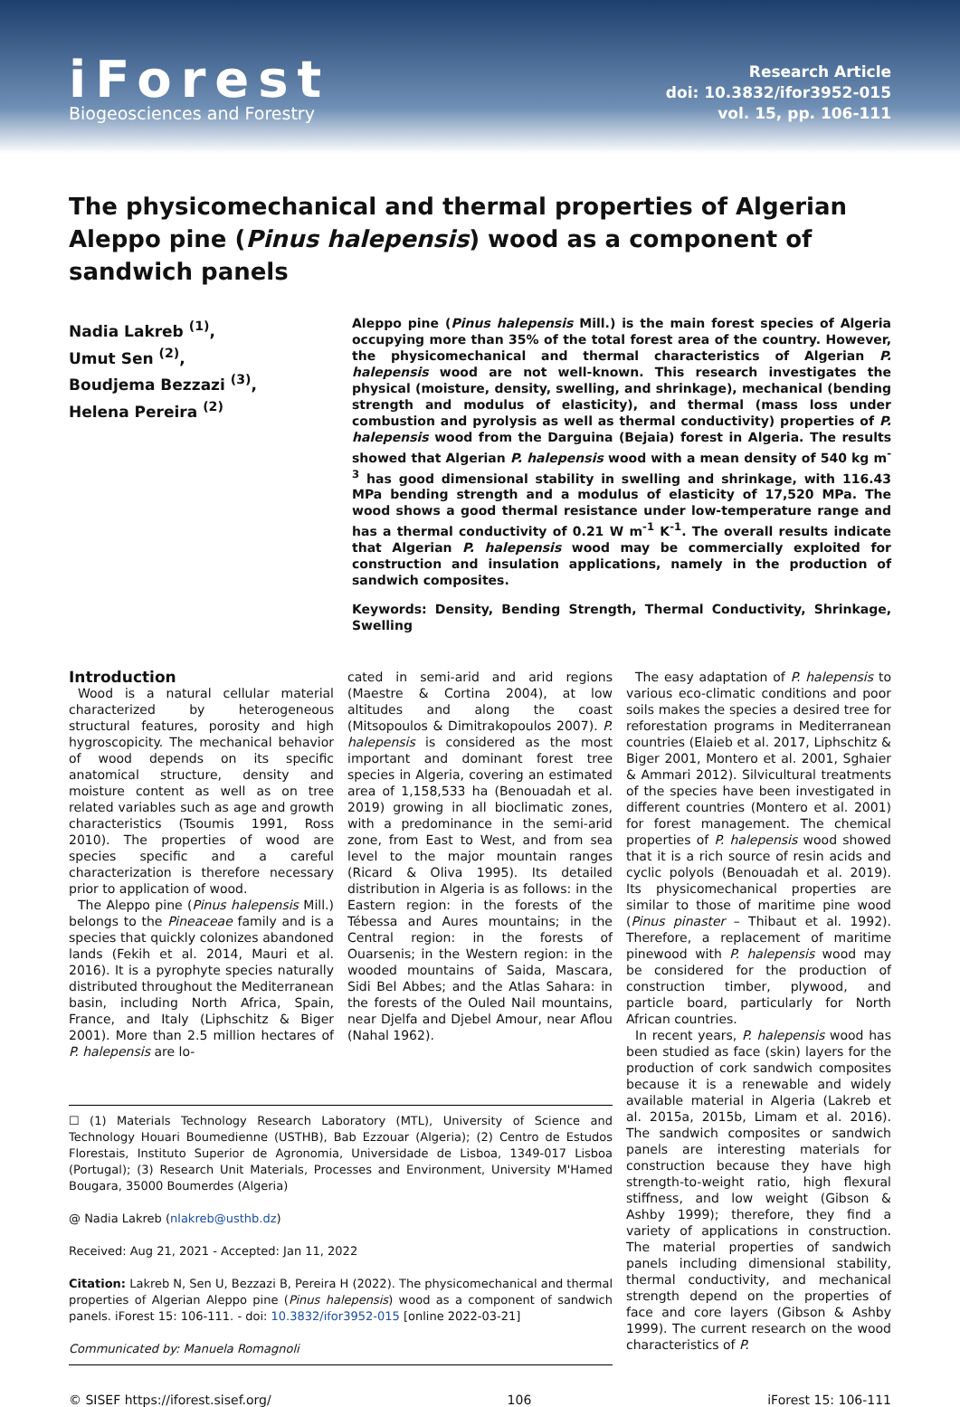iForest
Biogeosciences and Forestry
Research Article
doi: 10.3832/ifor3952-015
vol. 15, pp. 106-111
The physicomechanical and thermal properties of Algerian Aleppo pine (Pinus halepensis) wood as a component of sandwich panels
Nadia Lakreb <sup>(1)</sup>,
Umut Sen <sup>(2)</sup>,
Boudjema Bezzazi <sup>(3)</sup>,
Helena Pereira <sup>(2)</sup>
Aleppo pine (Pinus halepensis Mill.) is the main forest species of Algeria occupying more than 35% of the total forest area of the country. However, the physicomechanical and thermal characteristics of Algerian P. halepensis wood are not well-known. This research investigates the physical (moisture, density, swelling, and shrinkage), mechanical (bending strength and modulus of elasticity), and thermal (mass loss under combustion and pyrolysis as well as thermal conductivity) properties of P. halepensis wood from the Darguina (Bejaia) forest in Algeria. The results showed that Algerian P. halepensis wood with a mean density of 540 kg m<sup>-3</sup> has good dimensional stability in swelling and shrinkage, with 116.43 MPa bending strength and a modulus of elasticity of 17,520 MPa. The wood shows a good thermal resistance under low-temperature range and has a thermal conductivity of 0.21 W m<sup>-1</sup> K<sup>-1</sup>. The overall results indicate that Algerian P. halepensis wood may be commercially exploited for construction and insulation applications, namely in the production of sandwich composites.
Keywords: Density, Bending Strength, Thermal Conductivity, Shrinkage, Swelling
Introduction
Wood is a natural cellular material characterized by heterogeneous structural features, porosity and high hygroscopicity. The mechanical behavior of wood depends on its specific anatomical structure, density and moisture content as well as on tree related variables such as age and growth characteristics (Tsoumis 1991, Ross 2010). The properties of wood are species specific and a careful characterization is therefore necessary prior to application of wood.
The Aleppo pine (Pinus halepensis Mill.) belongs to the Pineaceae family and is a species that quickly colonizes abandoned lands (Fekih et al. 2014, Mauri et al. 2016). It is a pyrophyte species naturally distributed throughout the Mediterranean basin, including North Africa, Spain, France, and Italy (Liphschitz & Biger 2001). More than 2.5 million hectares of P. halepensis are lo-
cated in semi-arid and arid regions (Maestre & Cortina 2004), at low altitudes and along the coast (Mitsopoulos & Dimitrakopoulos 2007). P. halepensis is considered as the most important and dominant forest tree species in Algeria, covering an estimated area of 1,158,533 ha (Benouadah et al. 2019) growing in all bioclimatic zones, with a predominance in the semi-arid zone, from East to West, and from sea level to the major mountain ranges (Ricard & Oliva 1995). Its detailed distribution in Algeria is as follows: in the Eastern region: in the forests of the Tébessa and Aures mountains; in the Central region: in the forests of Ouarsenis; in the Western region: in the wooded mountains of Saida, Mascara, Sidi Bel Abbes; and the Atlas Sahara: in the forests of the Ouled Nail mountains, near Djelfa and Djebel Amour, near Aflou (Nahal 1962).
☐ (1) Materials Technology Research Laboratory (MTL), University of Science and Technology Houari Boumedienne (USTHB), Bab Ezzouar (Algeria); (2) Centro de Estudos Florestais, Instituto Superior de Agronomia, Universidade de Lisboa, 1349-017 Lisboa (Portugal); (3) Research Unit Materials, Processes and Environment, University M'Hamed Bougara, 35000 Boumerdes (Algeria)
@ Nadia Lakreb (nlakreb@usthb.dz)
Received: Aug 21, 2021 - Accepted: Jan 11, 2022
Citation: Lakreb N, Sen U, Bezzazi B, Pereira H (2022). The physicomechanical and thermal properties of Algerian Aleppo pine (Pinus halepensis) wood as a component of sandwich panels. iForest 15: 106-111. - doi: 10.3832/ifor3952-015 [online 2022-03-21]
Communicated by: Manuela Romagnoli
The easy adaptation of P. halepensis to various eco-climatic conditions and poor soils makes the species a desired tree for reforestation programs in Mediterranean countries (Elaieb et al. 2017, Liphschitz & Biger 2001, Montero et al. 2001, Sghaier & Ammari 2012). Silvicultural treatments of the species have been investigated in different countries (Montero et al. 2001) for forest management. The chemical properties of P. halepensis wood showed that it is a rich source of resin acids and cyclic polyols (Benouadah et al. 2019). Its physicomechanical properties are similar to those of maritime pine wood (Pinus pinaster – Thibaut et al. 1992). Therefore, a replacement of maritime pinewood with P. halepensis wood may be considered for the production of construction timber, plywood, and particle board, particularly for North African countries.
In recent years, P. halepensis wood has been studied as face (skin) layers for the production of cork sandwich composites because it is a renewable and widely available material in Algeria (Lakreb et al. 2015a, 2015b, Limam et al. 2016). The sandwich composites or sandwich panels are interesting materials for construction because they have high strength-to-weight ratio, high flexural stiffness, and low weight (Gibson & Ashby 1999); therefore, they find a variety of applications in construction. The material properties of sandwich panels including dimensional stability, thermal conductivity, and mechanical strength depend on the properties of face and core layers (Gibson & Ashby 1999). The current research on the wood characteristics of P.
© SISEF https://iforest.sisef.org/ 106 iForest 15: 106-111